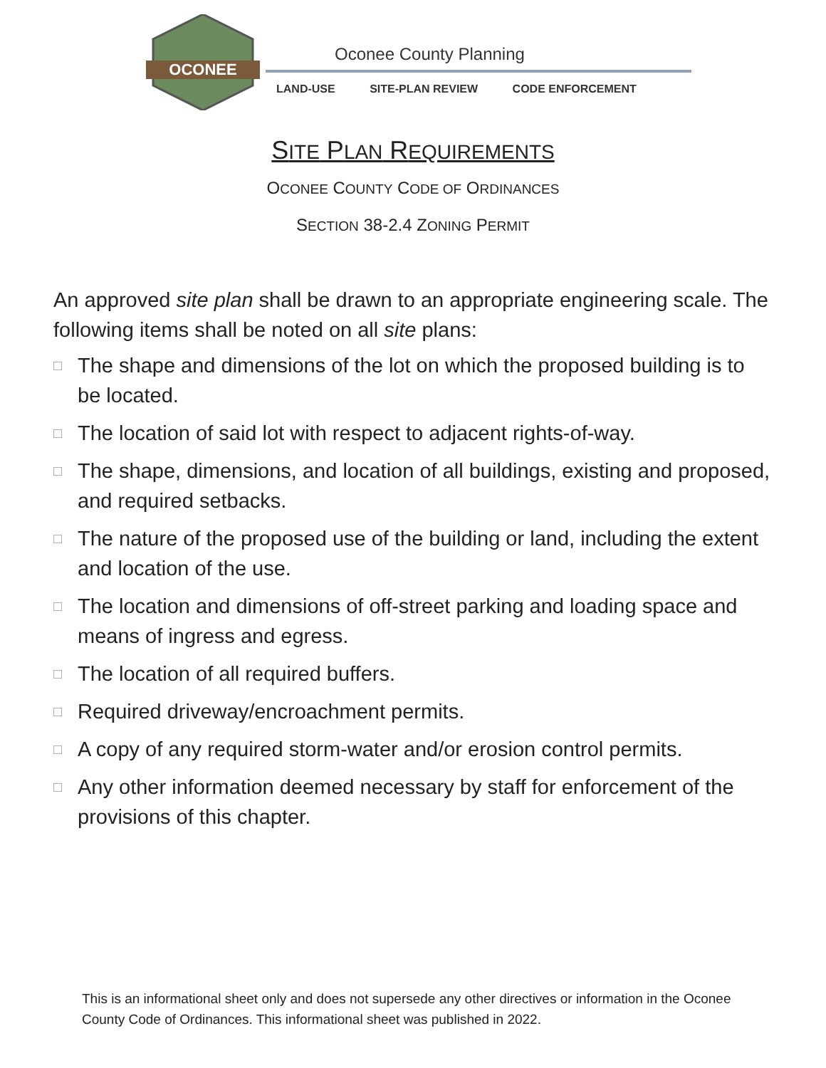OCONEE
Oconee County Planning
LAND-USE SITE-PLAN REVIEW CODE ENFORCEMENT
SITE PLAN REQUIREMENTS
OCONEE COUNTY CODE OF ORDINANCES
SECTION 38-2.4 ZONING PERMIT
An approved site plan shall be drawn to an appropriate engineering scale. The following items shall be noted on all site plans:
□ The shape and dimensions of the lot on which the proposed building is to be located.
□ The location of said lot with respect to adjacent rights-of-way.
□ The shape, dimensions, and location of all buildings, existing and proposed, and required setbacks.
□ The nature of the proposed use of the building or land, including the extent and location of the use.
□ The location and dimensions of off-street parking and loading space and means of ingress and egress.
□ The location of all required buffers.
□ Required driveway/encroachment permits.
□ A copy of any required storm-water and/or erosion control permits.
□ Any other information deemed necessary by staff for enforcement of the provisions of this chapter.
This is an informational sheet only and does not supersede any other directives or information in the Oconee County Code of Ordinances. This informational sheet was published in 2022.